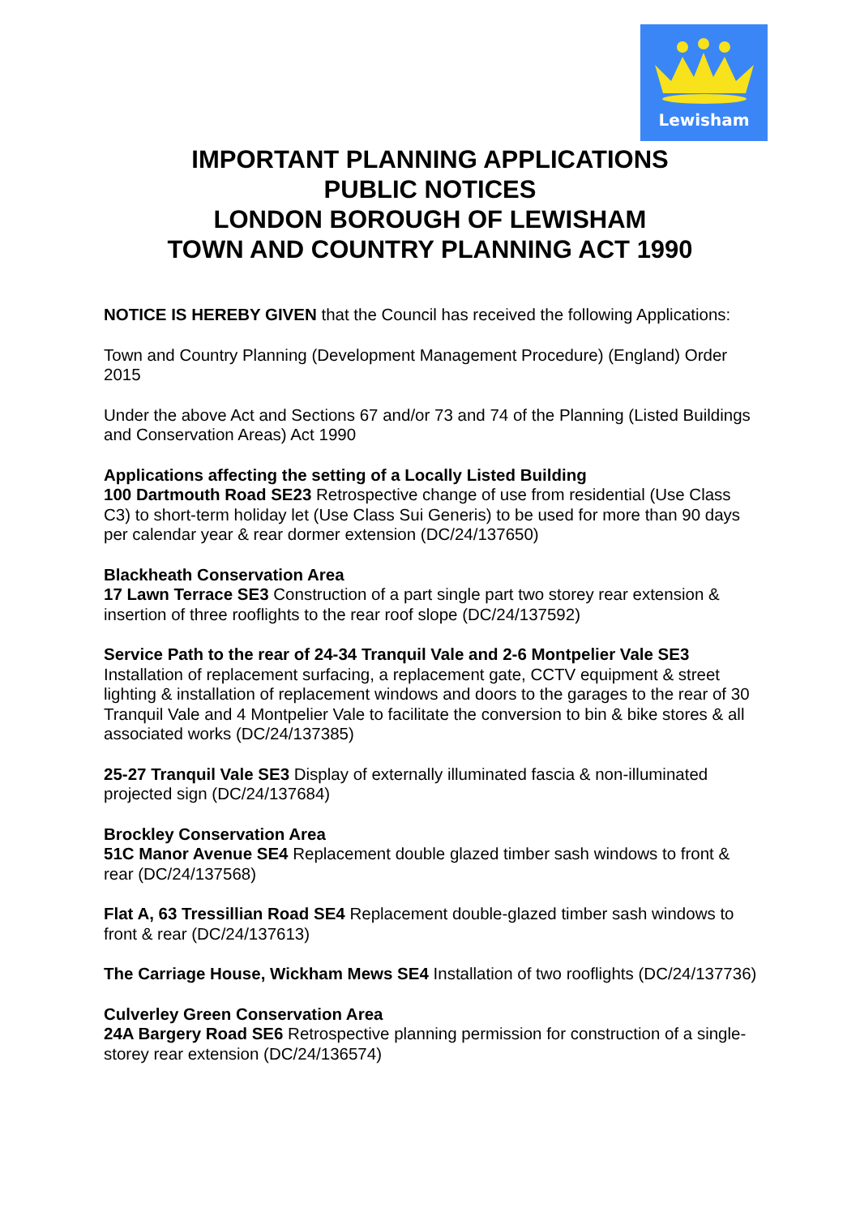Lewisham
IMPORTANT PLANNING APPLICATIONS
PUBLIC NOTICES
LONDON BOROUGH OF LEWISHAM
TOWN AND COUNTRY PLANNING ACT 1990
NOTICE IS HEREBY GIVEN that the Council has received the following Applications:
Town and Country Planning (Development Management Procedure) (England) Order 2015
Under the above Act and Sections 67 and/or 73 and 74 of the Planning (Listed Buildings and Conservation Areas) Act 1990
Applications affecting the setting of a Locally Listed Building
100 Dartmouth Road SE23 Retrospective change of use from residential (Use Class C3) to short-term holiday let (Use Class Sui Generis) to be used for more than 90 days per calendar year & rear dormer extension (DC/24/137650)
Blackheath Conservation Area
17 Lawn Terrace SE3 Construction of a part single part two storey rear extension & insertion of three rooflights to the rear roof slope (DC/24/137592)
Service Path to the rear of 24-34 Tranquil Vale and 2-6 Montpelier Vale SE3 Installation of replacement surfacing, a replacement gate, CCTV equipment & street lighting & installation of replacement windows and doors to the garages to the rear of 30 Tranquil Vale and 4 Montpelier Vale to facilitate the conversion to bin & bike stores & all associated works (DC/24/137385)
25-27 Tranquil Vale SE3 Display of externally illuminated fascia & non-illuminated projected sign (DC/24/137684)
Brockley Conservation Area
51C Manor Avenue SE4 Replacement double glazed timber sash windows to front & rear (DC/24/137568)
Flat A, 63 Tressillian Road SE4 Replacement double-glazed timber sash windows to front & rear (DC/24/137613)
The Carriage House, Wickham Mews SE4 Installation of two rooflights (DC/24/137736)
Culverley Green Conservation Area
24A Bargery Road SE6 Retrospective planning permission for construction of a single-storey rear extension (DC/24/136574)